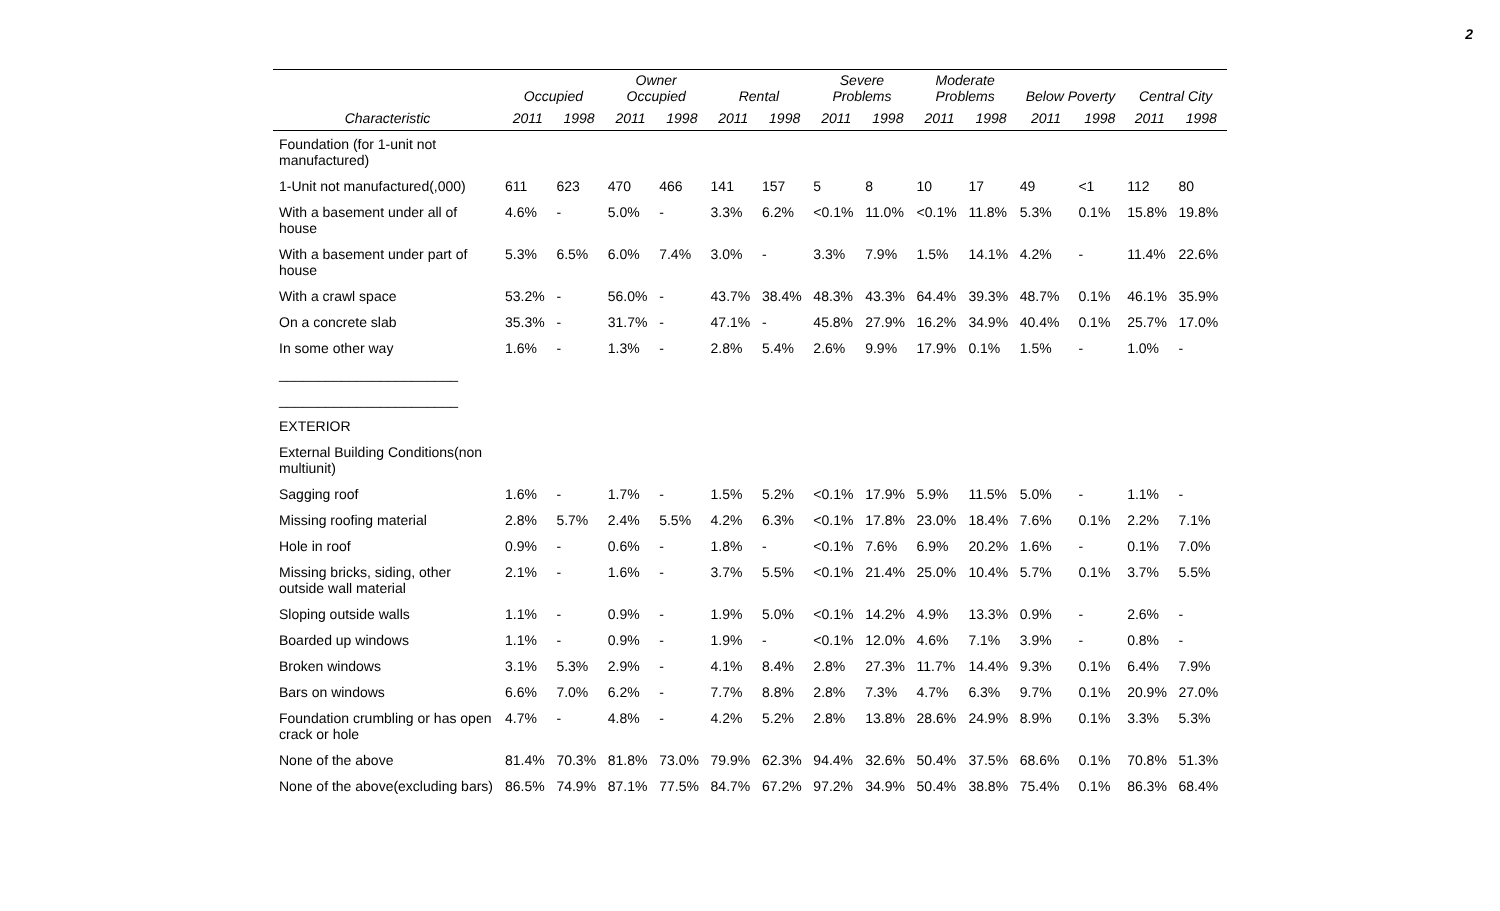2
| | Occupied | | Owner Occupied | | Rental | | Severe Problems | | Moderate Problems | | Below Poverty | | Central City | |
| --- | --- | --- | --- | --- | --- | --- | --- | --- | --- | --- | --- | --- | --- | --- |
| Characteristic | 2011 | 1998 | 2011 | 1998 | 2011 | 1998 | 2011 | 1998 | 2011 | 1998 | 2011 | 1998 | 2011 | 1998 |
| Foundation (for 1-unit not manufactured) | | | | | | | | | | | | | | |
| 1-Unit not manufactured(,000) | 611 | 623 | 470 | 466 | 141 | 157 | 5 | 8 | 10 | 17 | 49 | <1 | 112 | 80 |
| With a basement under all of house | 4.6% | - | 5.0% | - | 3.3% | 6.2% | <0.1% | 11.0% | <0.1% | 11.8% | 5.3% | 0.1% | 15.8% | 19.8% |
| With a basement under part of house | 5.3% | 6.5% | 6.0% | 7.4% | 3.0% | - | 3.3% | 7.9% | 1.5% | 14.1% | 4.2% | - | 11.4% | 22.6% |
| With a crawl space | 53.2% | - | 56.0% | - | 43.7% | 38.4% | 48.3% | 43.3% | 64.4% | 39.3% | 48.7% | 0.1% | 46.1% | 35.9% |
| On a concrete slab | 35.3% | - | 31.7% | - | 47.1% | - | 45.8% | 27.9% | 16.2% | 34.9% | 40.4% | 0.1% | 25.7% | 17.0% |
| In some other way | 1.6% | - | 1.3% | - | 2.8% | 5.4% | 2.6% | 9.9% | 17.9% | 0.1% | 1.5% | - | 1.0% | - |
| _______________________ | | | | | | | | | | | | | | |
| _______________________ | | | | | | | | | | | | | | |
| EXTERIOR | | | | | | | | | | | | | | |
| External Building Conditions(non multiunit) | | | | | | | | | | | | | | |
| Sagging roof | 1.6% | - | 1.7% | - | 1.5% | 5.2% | <0.1% | 17.9% | 5.9% | 11.5% | 5.0% | - | 1.1% | - |
| Missing roofing material | 2.8% | 5.7% | 2.4% | 5.5% | 4.2% | 6.3% | <0.1% | 17.8% | 23.0% | 18.4% | 7.6% | 0.1% | 2.2% | 7.1% |
| Hole in roof | 0.9% | - | 0.6% | - | 1.8% | - | <0.1% | 7.6% | 6.9% | 20.2% | 1.6% | - | 0.1% | 7.0% |
| Missing bricks, siding, other outside wall material | 2.1% | - | 1.6% | - | 3.7% | 5.5% | <0.1% | 21.4% | 25.0% | 10.4% | 5.7% | 0.1% | 3.7% | 5.5% |
| Sloping outside walls | 1.1% | - | 0.9% | - | 1.9% | 5.0% | <0.1% | 14.2% | 4.9% | 13.3% | 0.9% | - | 2.6% | - |
| Boarded up windows | 1.1% | - | 0.9% | - | 1.9% | - | <0.1% | 12.0% | 4.6% | 7.1% | 3.9% | - | 0.8% | - |
| Broken windows | 3.1% | 5.3% | 2.9% | - | 4.1% | 8.4% | 2.8% | 27.3% | 11.7% | 14.4% | 9.3% | 0.1% | 6.4% | 7.9% |
| Bars on windows | 6.6% | 7.0% | 6.2% | - | 7.7% | 8.8% | 2.8% | 7.3% | 4.7% | 6.3% | 9.7% | 0.1% | 20.9% | 27.0% |
| Foundation crumbling or has open crack or hole | 4.7% | - | 4.8% | - | 4.2% | 5.2% | 2.8% | 13.8% | 28.6% | 24.9% | 8.9% | 0.1% | 3.3% | 5.3% |
| None of the above | 81.4% | 70.3% | 81.8% | 73.0% | 79.9% | 62.3% | 94.4% | 32.6% | 50.4% | 37.5% | 68.6% | 0.1% | 70.8% | 51.3% |
| None of the above(excluding bars) | 86.5% | 74.9% | 87.1% | 77.5% | 84.7% | 67.2% | 97.2% | 34.9% | 50.4% | 38.8% | 75.4% | 0.1% | 86.3% | 68.4% |